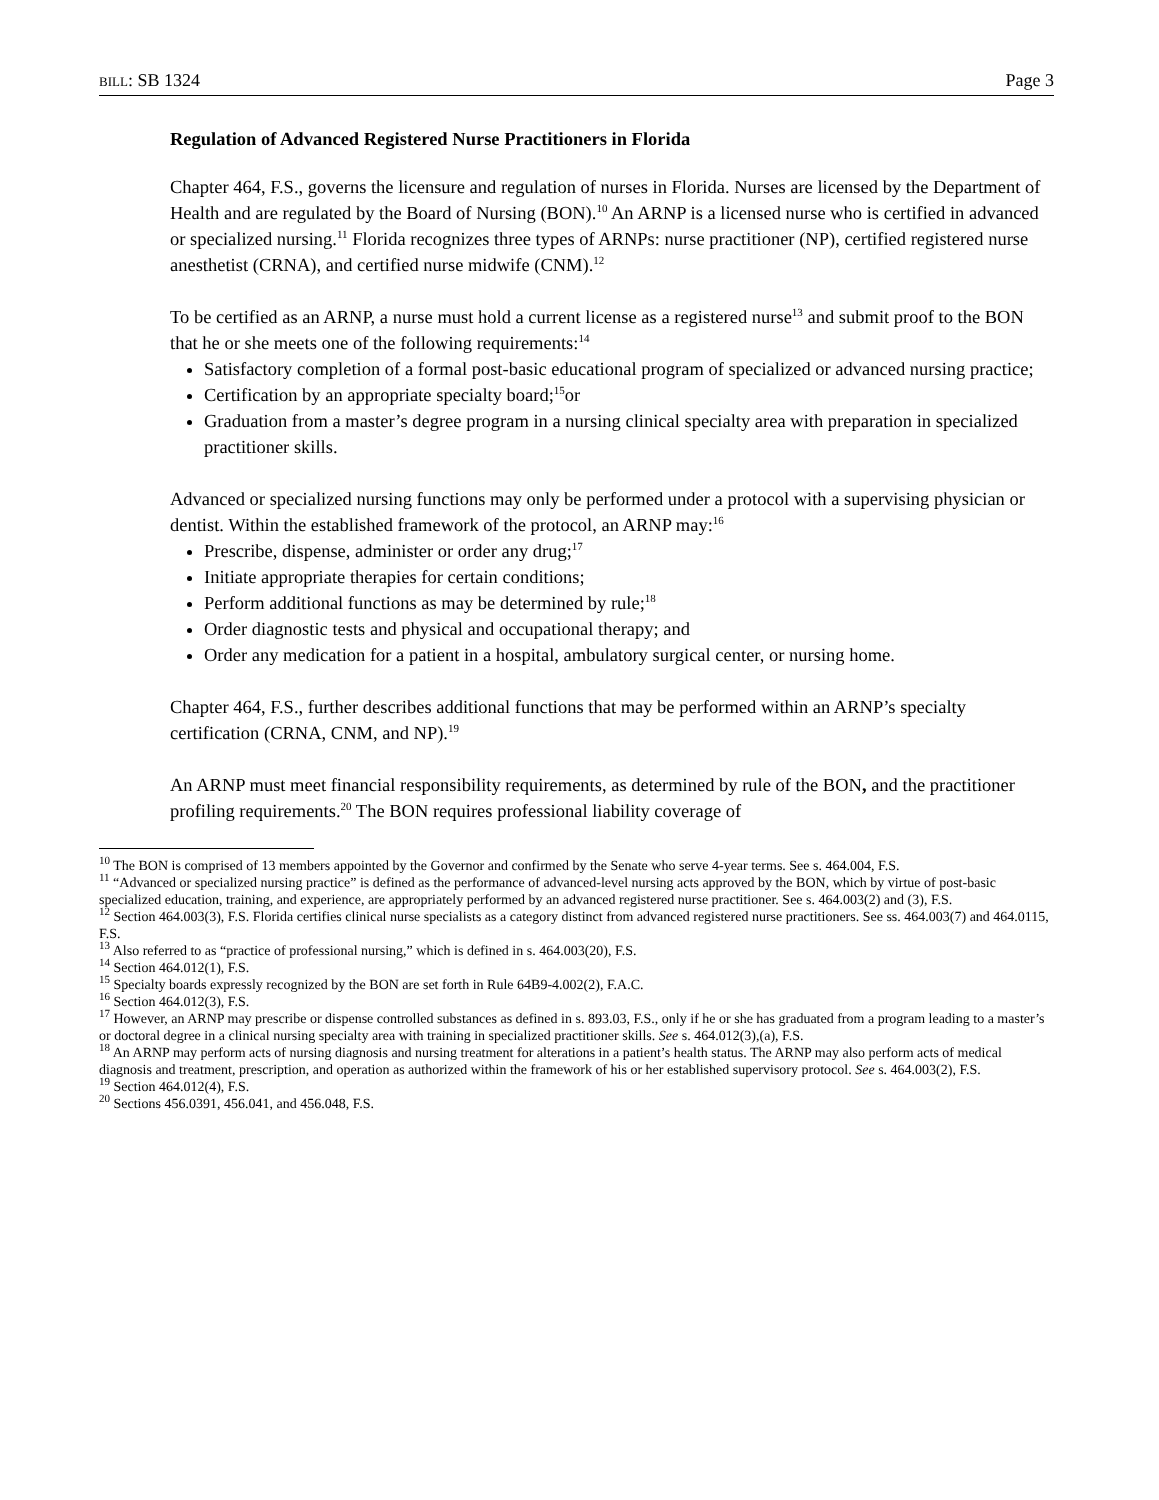BILL: SB 1324 Page 3
Regulation of Advanced Registered Nurse Practitioners in Florida
Chapter 464, F.S., governs the licensure and regulation of nurses in Florida. Nurses are licensed by the Department of Health and are regulated by the Board of Nursing (BON).<sup>10</sup> An ARNP is a licensed nurse who is certified in advanced or specialized nursing.<sup>11</sup> Florida recognizes three types of ARNPs: nurse practitioner (NP), certified registered nurse anesthetist (CRNA), and certified nurse midwife (CNM).<sup>12</sup>
To be certified as an ARNP, a nurse must hold a current license as a registered nurse<sup>13</sup> and submit proof to the BON that he or she meets one of the following requirements:<sup>14</sup>
Satisfactory completion of a formal post-basic educational program of specialized or advanced nursing practice;
Certification by an appropriate specialty board;<sup>15</sup>or
Graduation from a master’s degree program in a nursing clinical specialty area with preparation in specialized practitioner skills.
Advanced or specialized nursing functions may only be performed under a protocol with a supervising physician or dentist. Within the established framework of the protocol, an ARNP may:<sup>16</sup>
Prescribe, dispense, administer or order any drug;<sup>17</sup>
Initiate appropriate therapies for certain conditions;
Perform additional functions as may be determined by rule;<sup>18</sup>
Order diagnostic tests and physical and occupational therapy; and
Order any medication for a patient in a hospital, ambulatory surgical center, or nursing home.
Chapter 464, F.S., further describes additional functions that may be performed within an ARNP’s specialty certification (CRNA, CNM, and NP).<sup>19</sup>
An ARNP must meet financial responsibility requirements, as determined by rule of the BON, and the practitioner profiling requirements.<sup>20</sup> The BON requires professional liability coverage of
<sup>10</sup> The BON is comprised of 13 members appointed by the Governor and confirmed by the Senate who serve 4-year terms. See s. 464.004, F.S.
<sup>11</sup> “Advanced or specialized nursing practice” is defined as the performance of advanced-level nursing acts approved by the BON, which by virtue of post-basic specialized education, training, and experience, are appropriately performed by an advanced registered nurse practitioner. See s. 464.003(2) and (3), F.S.
<sup>12</sup> Section 464.003(3), F.S. Florida certifies clinical nurse specialists as a category distinct from advanced registered nurse practitioners. See ss. 464.003(7) and 464.0115, F.S.
<sup>13</sup> Also referred to as “practice of professional nursing,” which is defined in s. 464.003(20), F.S.
<sup>14</sup> Section 464.012(1), F.S.
<sup>15</sup> Specialty boards expressly recognized by the BON are set forth in Rule 64B9-4.002(2), F.A.C.
<sup>16</sup> Section 464.012(3), F.S.
<sup>17</sup> However, an ARNP may prescribe or dispense controlled substances as defined in s. 893.03, F.S., only if he or she has graduated from a program leading to a master’s or doctoral degree in a clinical nursing specialty area with training in specialized practitioner skills. See s. 464.012(3),(a), F.S.
<sup>18</sup> An ARNP may perform acts of nursing diagnosis and nursing treatment for alterations in a patient’s health status. The ARNP may also perform acts of medical diagnosis and treatment, prescription, and operation as authorized within the framework of his or her established supervisory protocol. See s. 464.003(2), F.S.
<sup>19</sup> Section 464.012(4), F.S.
<sup>20</sup> Sections 456.0391, 456.041, and 456.048, F.S.